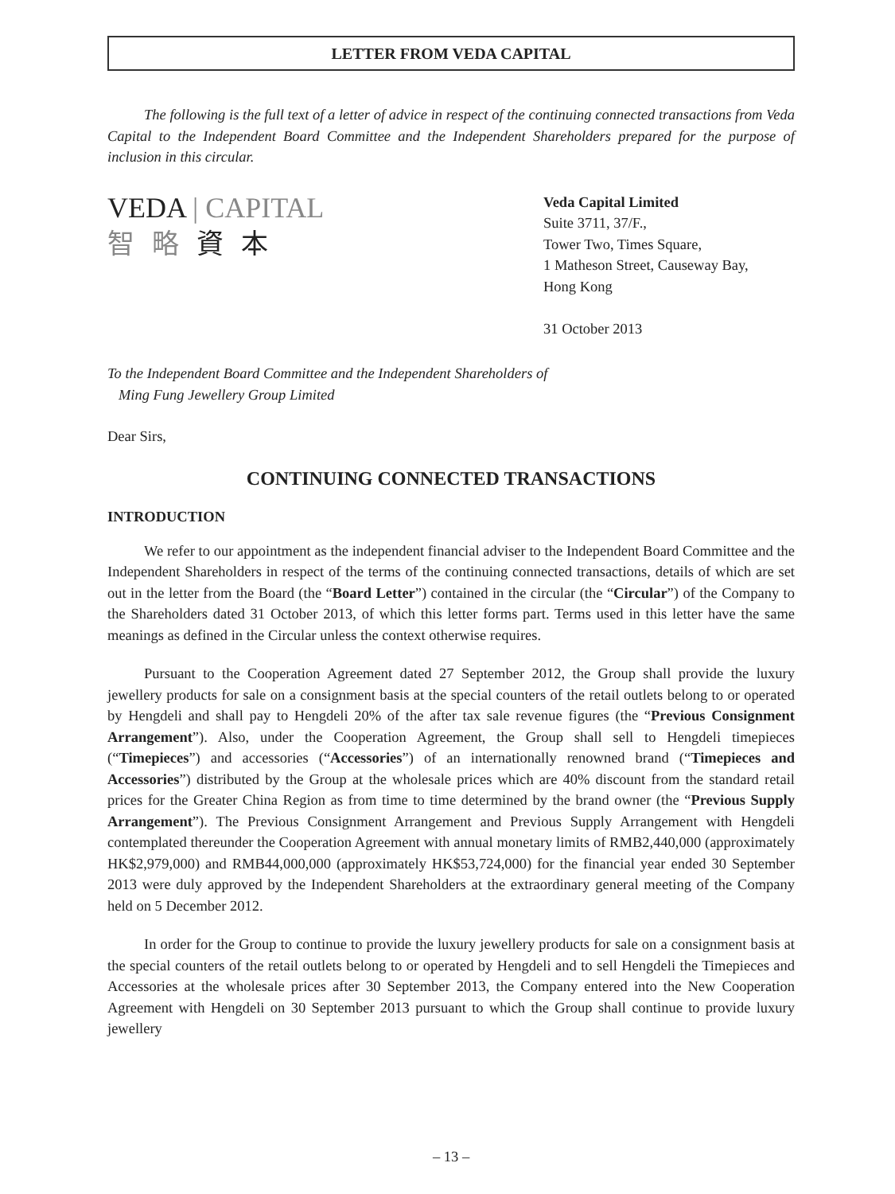LETTER FROM VEDA CAPITAL
The following is the full text of a letter of advice in respect of the continuing connected transactions from Veda Capital to the Independent Board Committee and the Independent Shareholders prepared for the purpose of inclusion in this circular.
VEDA | CAPITAL
智略資本
Veda Capital Limited
Suite 3711, 37/F.,
Tower Two, Times Square,
1 Matheson Street, Causeway Bay,
Hong Kong
31 October 2013
To the Independent Board Committee and the Independent Shareholders of
Ming Fung Jewellery Group Limited
Dear Sirs,
CONTINUING CONNECTED TRANSACTIONS
INTRODUCTION
We refer to our appointment as the independent financial adviser to the Independent Board Committee and the Independent Shareholders in respect of the terms of the continuing connected transactions, details of which are set out in the letter from the Board (the “Board Letter”) contained in the circular (the “Circular”) of the Company to the Shareholders dated 31 October 2013, of which this letter forms part. Terms used in this letter have the same meanings as defined in the Circular unless the context otherwise requires.
Pursuant to the Cooperation Agreement dated 27 September 2012, the Group shall provide the luxury jewellery products for sale on a consignment basis at the special counters of the retail outlets belong to or operated by Hengdeli and shall pay to Hengdeli 20% of the after tax sale revenue figures (the “Previous Consignment Arrangement”). Also, under the Cooperation Agreement, the Group shall sell to Hengdeli timepieces (“Timepieces”) and accessories (“Accessories”) of an internationally renowned brand (“Timepieces and Accessories”) distributed by the Group at the wholesale prices which are 40% discount from the standard retail prices for the Greater China Region as from time to time determined by the brand owner (the “Previous Supply Arrangement”). The Previous Consignment Arrangement and Previous Supply Arrangement with Hengdeli contemplated thereunder the Cooperation Agreement with annual monetary limits of RMB2,440,000 (approximately HK$2,979,000) and RMB44,000,000 (approximately HK$53,724,000) for the financial year ended 30 September 2013 were duly approved by the Independent Shareholders at the extraordinary general meeting of the Company held on 5 December 2012.
In order for the Group to continue to provide the luxury jewellery products for sale on a consignment basis at the special counters of the retail outlets belong to or operated by Hengdeli and to sell Hengdeli the Timepieces and Accessories at the wholesale prices after 30 September 2013, the Company entered into the New Cooperation Agreement with Hengdeli on 30 September 2013 pursuant to which the Group shall continue to provide luxury jewellery
– 13 –